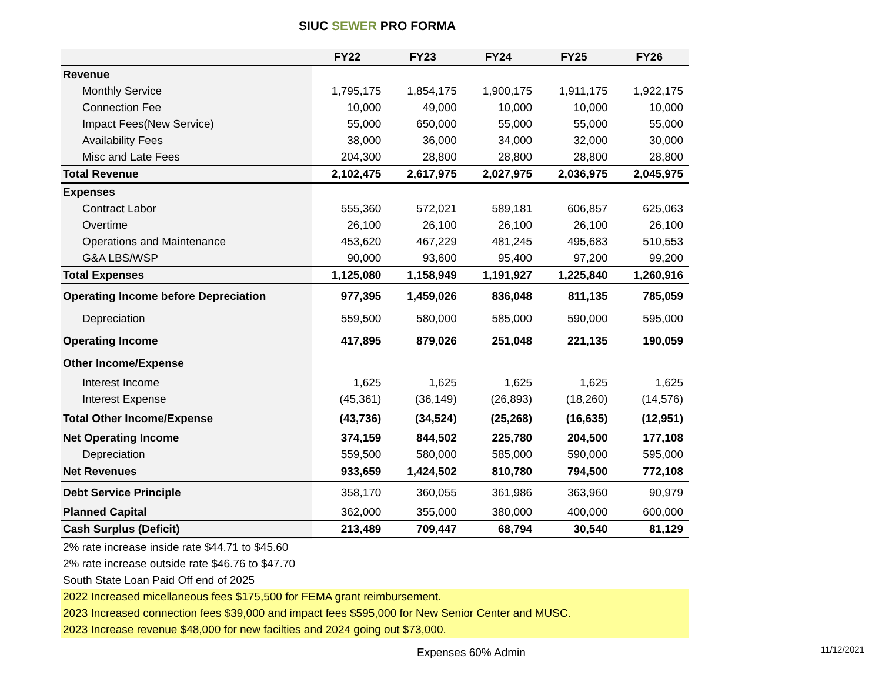SIUC SEWER PRO FORMA
| | FY22 | FY23 | FY24 | FY25 | FY26 |
| --- | --- | --- | --- | --- | --- |
| Revenue | | | | | |
| Monthly Service | 1,795,175 | 1,854,175 | 1,900,175 | 1,911,175 | 1,922,175 |
| Connection Fee | 10,000 | 49,000 | 10,000 | 10,000 | 10,000 |
| Impact Fees(New Service) | 55,000 | 650,000 | 55,000 | 55,000 | 55,000 |
| Availability Fees | 38,000 | 36,000 | 34,000 | 32,000 | 30,000 |
| Misc and Late Fees | 204,300 | 28,800 | 28,800 | 28,800 | 28,800 |
| Total Revenue | 2,102,475 | 2,617,975 | 2,027,975 | 2,036,975 | 2,045,975 |
| Expenses | | | | | |
| Contract Labor | 555,360 | 572,021 | 589,181 | 606,857 | 625,063 |
| Overtime | 26,100 | 26,100 | 26,100 | 26,100 | 26,100 |
| Operations and Maintenance | 453,620 | 467,229 | 481,245 | 495,683 | 510,553 |
| G&A LBS/WSP | 90,000 | 93,600 | 95,400 | 97,200 | 99,200 |
| Total Expenses | 1,125,080 | 1,158,949 | 1,191,927 | 1,225,840 | 1,260,916 |
| Operating Income before Depreciation | 977,395 | 1,459,026 | 836,048 | 811,135 | 785,059 |
| Depreciation | 559,500 | 580,000 | 585,000 | 590,000 | 595,000 |
| Operating Income | 417,895 | 879,026 | 251,048 | 221,135 | 190,059 |
| Other Income/Expense | | | | | |
| Interest Income | 1,625 | 1,625 | 1,625 | 1,625 | 1,625 |
| Interest Expense | (45,361) | (36,149) | (26,893) | (18,260) | (14,576) |
| Total Other Income/Expense | (43,736) | (34,524) | (25,268) | (16,635) | (12,951) |
| Net Operating Income | 374,159 | 844,502 | 225,780 | 204,500 | 177,108 |
| Depreciation | 559,500 | 580,000 | 585,000 | 590,000 | 595,000 |
| Net Revenues | 933,659 | 1,424,502 | 810,780 | 794,500 | 772,108 |
| Debt Service Principle | 358,170 | 360,055 | 361,986 | 363,960 | 90,979 |
| Planned Capital | 362,000 | 355,000 | 380,000 | 400,000 | 600,000 |
| Cash Surplus (Deficit) | 213,489 | 709,447 | 68,794 | 30,540 | 81,129 |
| 2% rate increase inside rate $44.71 to $45.60 | | | | | |
| 2% rate increase outside rate $46.76 to $47.70 | | | | | |
| South State Loan Paid Off end of 2025 | | | | | |
| 2022 Increased micellaneous fees $175,500 for FEMA grant reimbursement. | | | | | |
| 2023 Increased connection fees $39,000 and impact fees $595,000 for New Senior Center and MUSC. | | | | | |
| 2023 Increase revenue $48,000 for new facilties and 2024 going out $73,000. | | | | | |
Expenses 60% Admin 11/12/2021